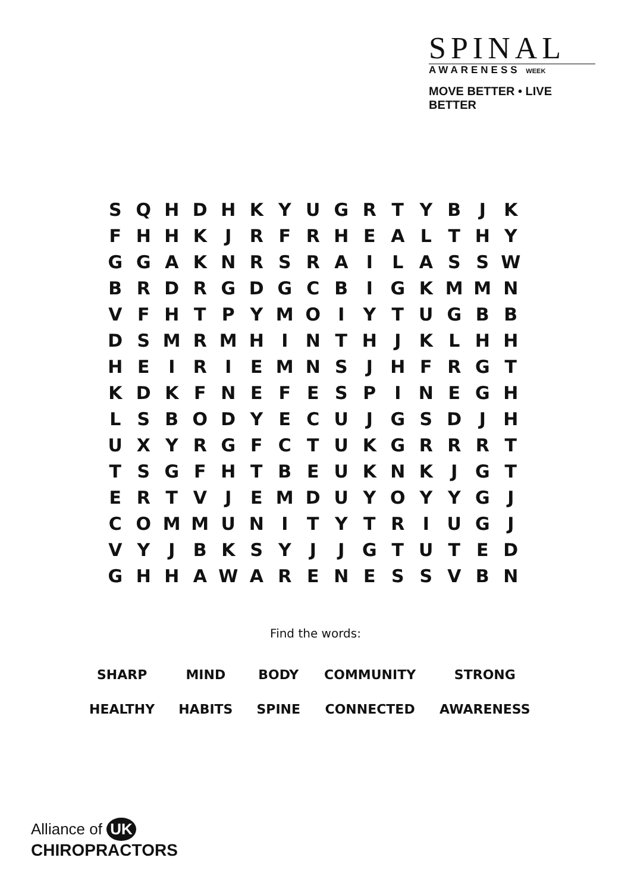SPINAL
AWARENESS WEEK
MOVE BETTER • LIVE BETTER
| S | Q | H | D | H | K | Y | U | G | R | T | Y | B | J | K |
| F | H | H | K | J | R | F | R | H | E | A | L | T | H | Y |
| G | G | A | K | N | R | S | R | A | I | L | A | S | S | W |
| B | R | D | R | G | D | G | C | B | I | G | K | M | M | N |
| V | F | H | T | P | Y | M | O | I | Y | T | U | G | B | B |
| D | S | M | R | M | H | I | N | T | H | J | K | L | H | H |
| H | E | I | R | I | E | M | N | S | J | H | F | R | G | T |
| K | D | K | F | N | E | F | E | S | P | I | N | E | G | H |
| L | S | B | O | D | Y | E | C | U | J | G | S | D | J | H |
| U | X | Y | R | G | F | C | T | U | K | G | R | R | R | T |
| T | S | G | F | H | T | B | E | U | K | N | K | J | G | T |
| E | R | T | V | J | E | M | D | U | Y | O | Y | Y | G | J |
| C | O | M | M | U | N | I | T | Y | T | R | I | U | G | J |
| V | Y | J | B | K | S | Y | J | J | G | T | U | T | E | D |
| G | H | H | A | W | A | R | E | N | E | S | S | V | B | N |
Find the words:
| SHARP | MIND | BODY | COMMUNITY | STRONG |
| HEALTHY | HABITS | SPINE | CONNECTED | AWARENESS |
Alliance of UK
CHIROPRACTORS